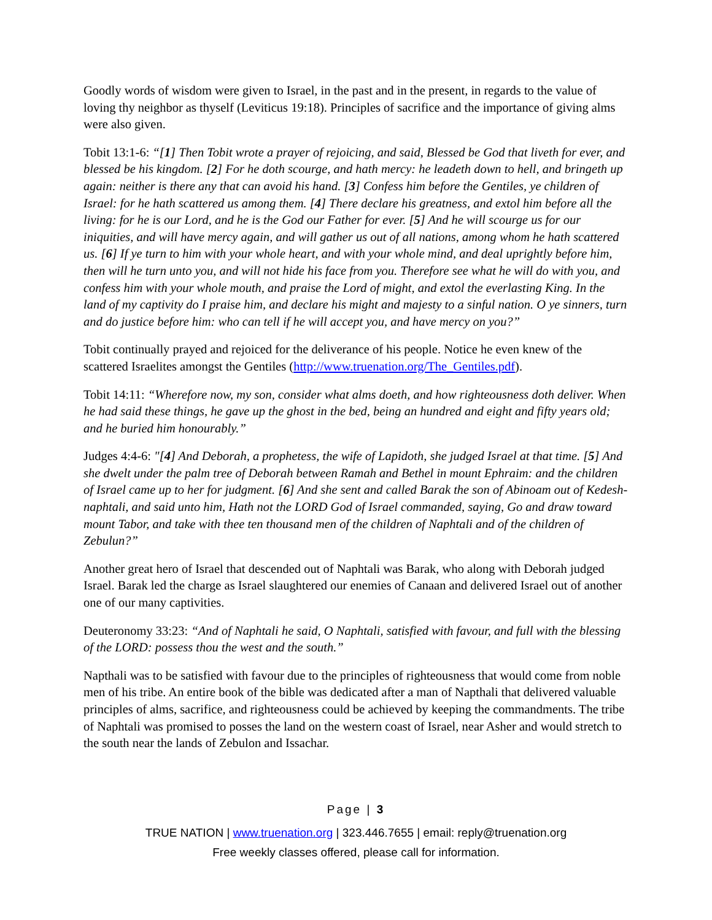Goodly words of wisdom were given to Israel, in the past and in the present, in regards to the value of loving thy neighbor as thyself (Leviticus 19:18). Principles of sacrifice and the importance of giving alms were also given.
Tobit 13:1-6: “[1] Then Tobit wrote a prayer of rejoicing, and said, Blessed be God that liveth for ever, and blessed be his kingdom. [2] For he doth scourge, and hath mercy: he leadeth down to hell, and bringeth up again: neither is there any that can avoid his hand. [3] Confess him before the Gentiles, ye children of Israel: for he hath scattered us among them. [4] There declare his greatness, and extol him before all the living: for he is our Lord, and he is the God our Father for ever. [5] And he will scourge us for our iniquities, and will have mercy again, and will gather us out of all nations, among whom he hath scattered us. [6] If ye turn to him with your whole heart, and with your whole mind, and deal uprightly before him, then will he turn unto you, and will not hide his face from you. Therefore see what he will do with you, and confess him with your whole mouth, and praise the Lord of might, and extol the everlasting King. In the land of my captivity do I praise him, and declare his might and majesty to a sinful nation. O ye sinners, turn and do justice before him: who can tell if he will accept you, and have mercy on you?”
Tobit continually prayed and rejoiced for the deliverance of his people. Notice he even knew of the scattered Israelites amongst the Gentiles (http://www.truenation.org/The_Gentiles.pdf).
Tobit 14:11: “Wherefore now, my son, consider what alms doeth, and how righteousness doth deliver. When he had said these things, he gave up the ghost in the bed, being an hundred and eight and fifty years old; and he buried him honourably.”
Judges 4:4-6: "[4] And Deborah, a prophetess, the wife of Lapidoth, she judged Israel at that time. [5] And she dwelt under the palm tree of Deborah between Ramah and Bethel in mount Ephraim: and the children of Israel came up to her for judgment. [6] And she sent and called Barak the son of Abinoam out of Kedesh-naphtali, and said unto him, Hath not the LORD God of Israel commanded, saying, Go and draw toward mount Tabor, and take with thee ten thousand men of the children of Naphtali and of the children of Zebulun?”
Another great hero of Israel that descended out of Naphtali was Barak, who along with Deborah judged Israel. Barak led the charge as Israel slaughtered our enemies of Canaan and delivered Israel out of another one of our many captivities.
Deuteronomy 33:23: “And of Naphtali he said, O Naphtali, satisfied with favour, and full with the blessing of the LORD: possess thou the west and the south.”
Napthali was to be satisfied with favour due to the principles of righteousness that would come from noble men of his tribe. An entire book of the bible was dedicated after a man of Napthali that delivered valuable principles of alms, sacrifice, and righteousness could be achieved by keeping the commandments. The tribe of Naphtali was promised to posses the land on the western coast of Israel, near Asher and would stretch to the south near the lands of Zebulon and Issachar.
Page | 3
TRUE NATION | www.truenation.org | 323.446.7655 | email: reply@truenation.org
Free weekly classes offered, please call for information.